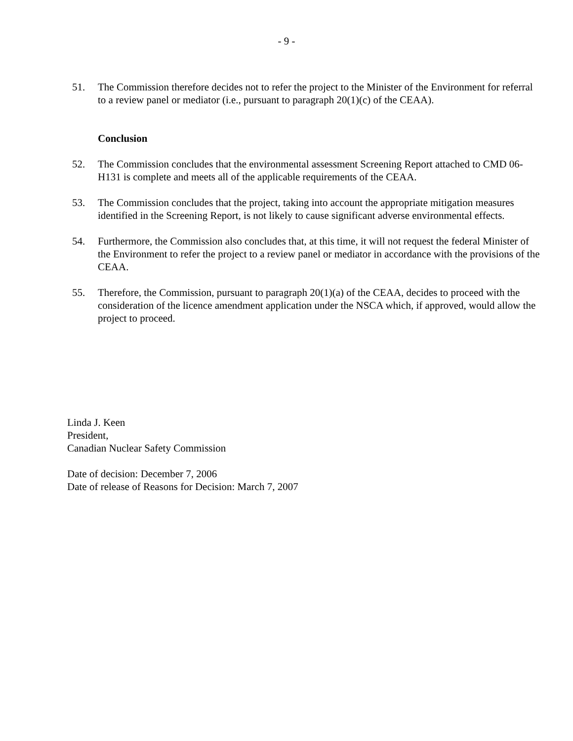- 9 -
51. The Commission therefore decides not to refer the project to the Minister of the Environment for referral to a review panel or mediator (i.e., pursuant to paragraph 20(1)(c) of the CEAA).
Conclusion
52. The Commission concludes that the environmental assessment Screening Report attached to CMD 06-H131 is complete and meets all of the applicable requirements of the CEAA.
53. The Commission concludes that the project, taking into account the appropriate mitigation measures identified in the Screening Report, is not likely to cause significant adverse environmental effects.
54. Furthermore, the Commission also concludes that, at this time, it will not request the federal Minister of the Environment to refer the project to a review panel or mediator in accordance with the provisions of the CEAA.
55. Therefore, the Commission, pursuant to paragraph 20(1)(a) of the CEAA, decides to proceed with the consideration of the licence amendment application under the NSCA which, if approved, would allow the project to proceed.
Linda J. Keen
President,
Canadian Nuclear Safety Commission
Date of decision: December 7, 2006
Date of release of Reasons for Decision: March 7, 2007